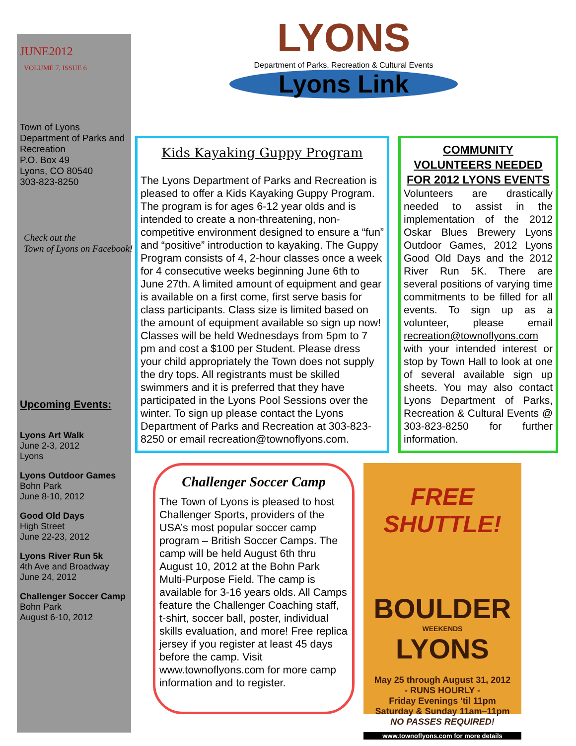JUNE2012
VOLUME 7, ISSUE 6
Town of Lyons
Department of Parks and Recreation
P.O. Box 49
Lyons, CO 80540
303-823-8250
Check out the
Town of Lyons on Facebook!
Upcoming Events:
Lyons Art Walk
June 2-3, 2012
Lyons
Lyons Outdoor Games
Bohn Park
June 8-10, 2012
Good Old Days
High Street
June 22-23, 2012
Lyons River Run 5k
4th Ave and Broadway
June 24, 2012
Challenger Soccer Camp
Bohn Park
August 6-10, 2012
LYONS
Department of Parks, Recreation & Cultural Events
Lyons Link
Kids Kayaking Guppy Program
The Lyons Department of Parks and Recreation is pleased to offer a Kids Kayaking Guppy Program. The program is for ages 6-12 year olds and is intended to create a non-threatening, non-competitive environment designed to ensure a “fun” and “positive” introduction to kayaking. The Guppy Program consists of 4, 2-hour classes once a week for 4 consecutive weeks beginning June 6th to June 27th. A limited amount of equipment and gear is available on a first come, first serve basis for class participants. Class size is limited based on the amount of equipment available so sign up now! Classes will be held Wednesdays from 5pm to 7 pm and cost a $100 per Student. Please dress your child appropriately the Town does not supply the dry tops. All registrants must be skilled swimmers and it is preferred that they have participated in the Lyons Pool Sessions over the winter. To sign up please contact the Lyons Department of Parks and Recreation at 303-823-8250 or email recreation@townoflyons.com.
COMMUNITY VOLUNTEERS NEEDED FOR 2012 LYONS EVENTS
Volunteers are drastically needed to assist in the implementation of the 2012 Oskar Blues Brewery Lyons Outdoor Games, 2012 Lyons Good Old Days and the 2012 River Run 5K. There are several positions of varying time commitments to be filled for all events. To sign up as a volunteer, please email recreation@townoflyons.com with your intended interest or stop by Town Hall to look at one of several available sign up sheets. You may also contact Lyons Department of Parks, Recreation & Cultural Events @ 303-823-8250 for further information.
Challenger Soccer Camp
The Town of Lyons is pleased to host Challenger Sports, providers of the USA’s most popular soccer camp program – British Soccer Camps. The camp will be held August 6th thru August 10, 2012 at the Bohn Park Multi-Purpose Field. The camp is available for 3-16 years olds. All Camps feature the Challenger Coaching staff, t-shirt, soccer ball, poster, individual skills evaluation, and more! Free replica jersey if you register at least 45 days before the camp. Visit www.townoflyons.com for more camp information and to register.
FREE SHUTTLE!
BOULDER
WEEKENDS
LYONS
May 25 through August 31, 2012
- RUNS HOURLY -
Friday Evenings 'til 11pm
Saturday & Sunday 11am–11pm
NO PASSES REQUIRED!
www.townoflyons.com for more details